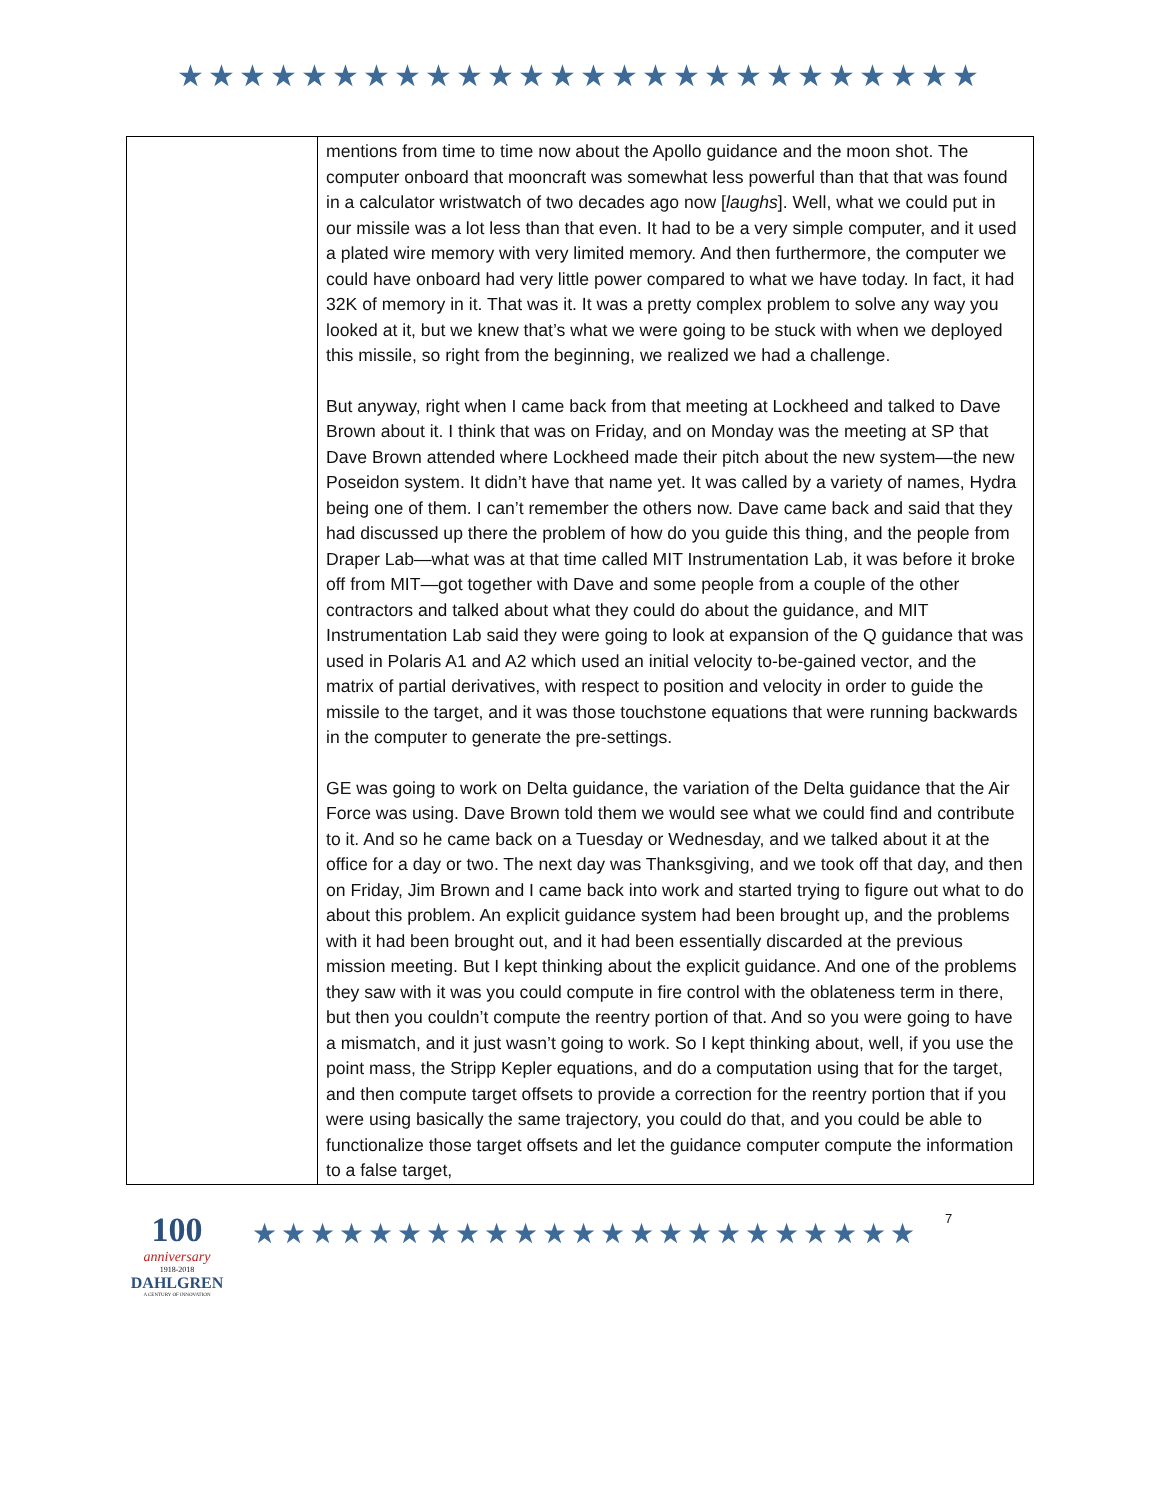★★★★★★★★★★★★★★★★★★★★★★★★★★
| | mentions from time to time now about the Apollo guidance and the moon shot. The computer onboard that mooncraft was somewhat less powerful than that that was found in a calculator wristwatch of two decades ago now [ laughs ]. Well, what we could put in our missile was a lot less than that even. It had to be a very simple computer, and it used a plated wire memory with very limited memory. And then furthermore, the computer we could have onboard had very little power compared to what we have today. In fact, it had 32K of memory in it. That was it. It was a pretty complex problem to solve any way you looked at it, but we knew that’s what we were going to be stuck with when we deployed this missile, so right from the beginning, we realized we had a challenge. But anyway, right when I came back from that meeting at Lockheed and talked to Dave Brown about it. I think that was on Friday, and on Monday was the meeting at SP that Dave Brown attended where Lockheed made their pitch about the new system—the new Poseidon system. It didn’t have that name yet. It was called by a variety of names, Hydra being one of them. I can’t remember the others now. Dave came back and said that they had discussed up there the problem of how do you guide this thing, and the people from Draper Lab—what was at that time called MIT Instrumentation Lab, it was before it broke off from MIT—got together with Dave and some people from a couple of the other contractors and talked about what they could do about the guidance, and MIT Instrumentation Lab said they were going to look at expansion of the Q guidance that was used in Polaris A1 and A2 which used an initial velocity to-be-gained vector, and the matrix of partial derivatives, with respect to position and velocity in order to guide the missile to the target, and it was those touchstone equations that were running backwards in the computer to generate the pre-settings. GE was going to work on Delta guidance, the variation of the Delta guidance that the Air Force was using. Dave Brown told them we would see what we could find and contribute to it. And so he came back on a Tuesday or Wednesday, and we talked about it at the office for a day or two. The next day was Thanksgiving, and we took off that day, and then on Friday, Jim Brown and I came back into work and started trying to figure out what to do about this problem. An explicit guidance system had been brought up, and the problems with it had been brought out, and it had been essentially discarded at the previous mission meeting. But I kept thinking about the explicit guidance. And one of the problems they saw with it was you could compute in fire control with the oblateness term in there, but then you couldn’t compute the reentry portion of that. And so you were going to have a mismatch, and it just wasn’t going to work. So I kept thinking about, well, if you use the point mass, the Stripp Kepler equations, and do a computation using that for the target, and then compute target offsets to provide a correction for the reentry portion that if you were using basically the same trajectory, you could do that, and you could be able to functionalize those target offsets and let the guidance computer compute the information to a false target, |
100
anniversary
1918-2018
DAHLGREN
A CENTURY OF INNOVATION
★★★★★★★★★★★★★★★★★★★★★★★
7